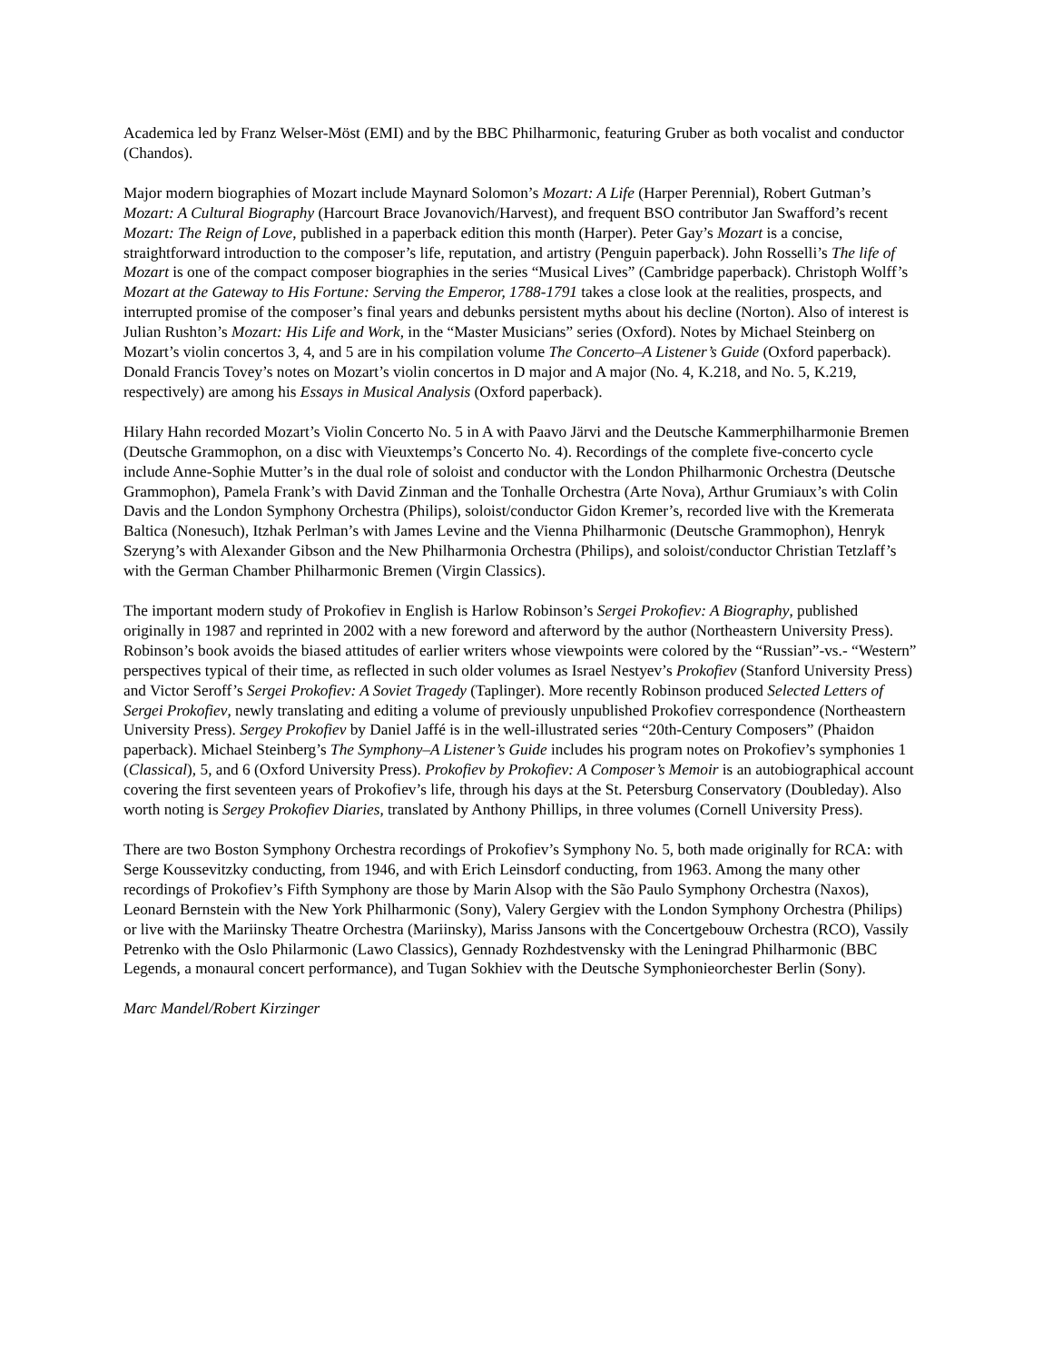Academica led by Franz Welser-Möst (EMI) and by the BBC Philharmonic, featuring Gruber as both vocalist and conductor (Chandos).
Major modern biographies of Mozart include Maynard Solomon’s Mozart: A Life (Harper Perennial), Robert Gutman’s Mozart: A Cultural Biography (Harcourt Brace Jovanovich/Harvest), and frequent BSO contributor Jan Swafford’s recent Mozart: The Reign of Love, published in a paperback edition this month (Harper). Peter Gay’s Mozart is a concise, straightforward introduction to the composer’s life, reputation, and artistry (Penguin paperback). John Rosselli’s The life of Mozart is one of the compact composer biographies in the series “Musical Lives” (Cambridge paperback). Christoph Wolff’s Mozart at the Gateway to His Fortune: Serving the Emperor, 1788-1791 takes a close look at the realities, prospects, and interrupted promise of the composer’s final years and debunks persistent myths about his decline (Norton). Also of interest is Julian Rushton’s Mozart: His Life and Work, in the “Master Musicians” series (Oxford). Notes by Michael Steinberg on Mozart’s violin concertos 3, 4, and 5 are in his compilation volume The Concerto–A Listener’s Guide (Oxford paperback). Donald Francis Tovey’s notes on Mozart’s violin concertos in D major and A major (No. 4, K.218, and No. 5, K.219, respectively) are among his Essays in Musical Analysis (Oxford paperback).
Hilary Hahn recorded Mozart’s Violin Concerto No. 5 in A with Paavo Järvi and the Deutsche Kammerphilharmonie Bremen (Deutsche Grammophon, on a disc with Vieuxtemps’s Concerto No. 4). Recordings of the complete five-concerto cycle include Anne-Sophie Mutter’s in the dual role of soloist and conductor with the London Philharmonic Orchestra (Deutsche Grammophon), Pamela Frank’s with David Zinman and the Tonhalle Orchestra (Arte Nova), Arthur Grumiaux’s with Colin Davis and the London Symphony Orchestra (Philips), soloist/conductor Gidon Kremer’s, recorded live with the Kremerata Baltica (Nonesuch), Itzhak Perlman’s with James Levine and the Vienna Philharmonic (Deutsche Grammophon), Henryk Szeryng’s with Alexander Gibson and the New Philharmonia Orchestra (Philips), and soloist/conductor Christian Tetzlaff’s with the German Chamber Philharmonic Bremen (Virgin Classics).
The important modern study of Prokofiev in English is Harlow Robinson’s Sergei Prokofiev: A Biography, published originally in 1987 and reprinted in 2002 with a new foreword and afterword by the author (Northeastern University Press). Robinson’s book avoids the biased attitudes of earlier writers whose viewpoints were colored by the “Russian”-vs.- “Western” perspectives typical of their time, as reflected in such older volumes as Israel Nestyev’s Prokofiev (Stanford University Press) and Victor Seroff’s Sergei Prokofiev: A Soviet Tragedy (Taplinger). More recently Robinson produced Selected Letters of Sergei Prokofiev, newly translating and editing a volume of previously unpublished Prokofiev correspondence (Northeastern University Press). Sergey Prokofiev by Daniel Jaffé is in the well-illustrated series “20th-Century Composers” (Phaidon paperback). Michael Steinberg’s The Symphony–A Listener’s Guide includes his program notes on Prokofiev’s symphonies 1 (Classical), 5, and 6 (Oxford University Press). Prokofiev by Prokofiev: A Composer’s Memoir is an autobiographical account covering the first seventeen years of Prokofiev’s life, through his days at the St. Petersburg Conservatory (Doubleday). Also worth noting is Sergey Prokofiev Diaries, translated by Anthony Phillips, in three volumes (Cornell University Press).
There are two Boston Symphony Orchestra recordings of Prokofiev’s Symphony No. 5, both made originally for RCA: with Serge Koussevitzky conducting, from 1946, and with Erich Leinsdorf conducting, from 1963. Among the many other recordings of Prokofiev’s Fifth Symphony are those by Marin Alsop with the São Paulo Symphony Orchestra (Naxos), Leonard Bernstein with the New York Philharmonic (Sony), Valery Gergiev with the London Symphony Orchestra (Philips) or live with the Mariinsky Theatre Orchestra (Mariinsky), Mariss Jansons with the Concertgebouw Orchestra (RCO), Vassily Petrenko with the Oslo Philarmonic (Lawo Classics), Gennady Rozhdestvensky with the Leningrad Philharmonic (BBC Legends, a monaural concert performance), and Tugan Sokhiev with the Deutsche Symphonieorchester Berlin (Sony).
Marc Mandel/Robert Kirzinger